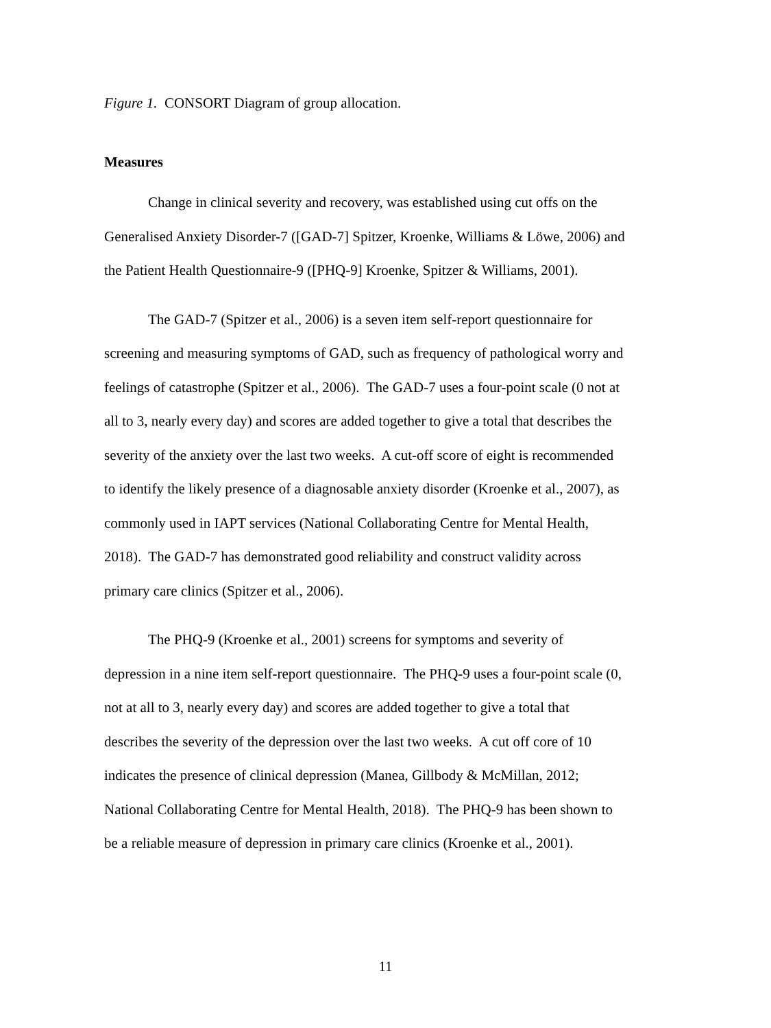Figure 1. CONSORT Diagram of group allocation.
Measures
Change in clinical severity and recovery, was established using cut offs on the Generalised Anxiety Disorder-7 ([GAD-7] Spitzer, Kroenke, Williams & Löwe, 2006) and the Patient Health Questionnaire-9 ([PHQ-9] Kroenke, Spitzer & Williams, 2001).
The GAD-7 (Spitzer et al., 2006) is a seven item self-report questionnaire for screening and measuring symptoms of GAD, such as frequency of pathological worry and feelings of catastrophe (Spitzer et al., 2006). The GAD-7 uses a four-point scale (0 not at all to 3, nearly every day) and scores are added together to give a total that describes the severity of the anxiety over the last two weeks. A cut-off score of eight is recommended to identify the likely presence of a diagnosable anxiety disorder (Kroenke et al., 2007), as commonly used in IAPT services (National Collaborating Centre for Mental Health, 2018). The GAD-7 has demonstrated good reliability and construct validity across primary care clinics (Spitzer et al., 2006).
The PHQ-9 (Kroenke et al., 2001) screens for symptoms and severity of depression in a nine item self-report questionnaire. The PHQ-9 uses a four-point scale (0, not at all to 3, nearly every day) and scores are added together to give a total that describes the severity of the depression over the last two weeks. A cut off core of 10 indicates the presence of clinical depression (Manea, Gillbody & McMillan, 2012; National Collaborating Centre for Mental Health, 2018). The PHQ-9 has been shown to be a reliable measure of depression in primary care clinics (Kroenke et al., 2001).
11